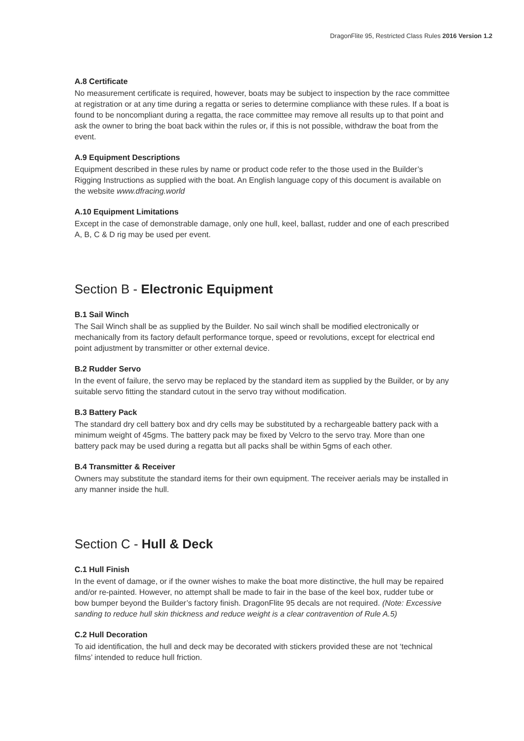DragonFlite 95, Restricted Class Rules 2016 Version 1.2
A.8 Certificate
No measurement certificate is required, however, boats may be subject to inspection by the race committee at registration or at any time during a regatta or series to determine compliance with these rules. If a boat is found to be noncompliant during a regatta, the race committee may remove all results up to that point and ask the owner to bring the boat back within the rules or, if this is not possible, withdraw the boat from the event.
A.9 Equipment Descriptions
Equipment described in these rules by name or product code refer to the those used in the Builder’s Rigging Instructions as supplied with the boat. An English language copy of this document is available on the website www.dfracing.world
A.10 Equipment Limitations
Except in the case of demonstrable damage, only one hull, keel, ballast, rudder and one of each prescribed A, B, C & D rig may be used per event.
Section B - Electronic Equipment
B.1 Sail Winch
The Sail Winch shall be as supplied by the Builder. No sail winch shall be modified electronically or mechanically from its factory default performance torque, speed or revolutions, except for electrical end point adjustment by transmitter or other external device.
B.2 Rudder Servo
In the event of failure, the servo may be replaced by the standard item as supplied by the Builder, or by any suitable servo fitting the standard cutout in the servo tray without modification.
B.3 Battery Pack
The standard dry cell battery box and dry cells may be substituted by a rechargeable battery pack with a minimum weight of 45gms. The battery pack may be fixed by Velcro to the servo tray. More than one battery pack may be used during a regatta but all packs shall be within 5gms of each other.
B.4 Transmitter & Receiver
Owners may substitute the standard items for their own equipment. The receiver aerials may be installed in any manner inside the hull.
Section C - Hull & Deck
C.1 Hull Finish
In the event of damage, or if the owner wishes to make the boat more distinctive, the hull may be repaired and/or re-painted. However, no attempt shall be made to fair in the base of the keel box, rudder tube or bow bumper beyond the Builder’s factory finish. DragonFlite 95 decals are not required. (Note: Excessive sanding to reduce hull skin thickness and reduce weight is a clear contravention of Rule A.5)
C.2 Hull Decoration
To aid identification, the hull and deck may be decorated with stickers provided these are not ‘technical films’ intended to reduce hull friction.